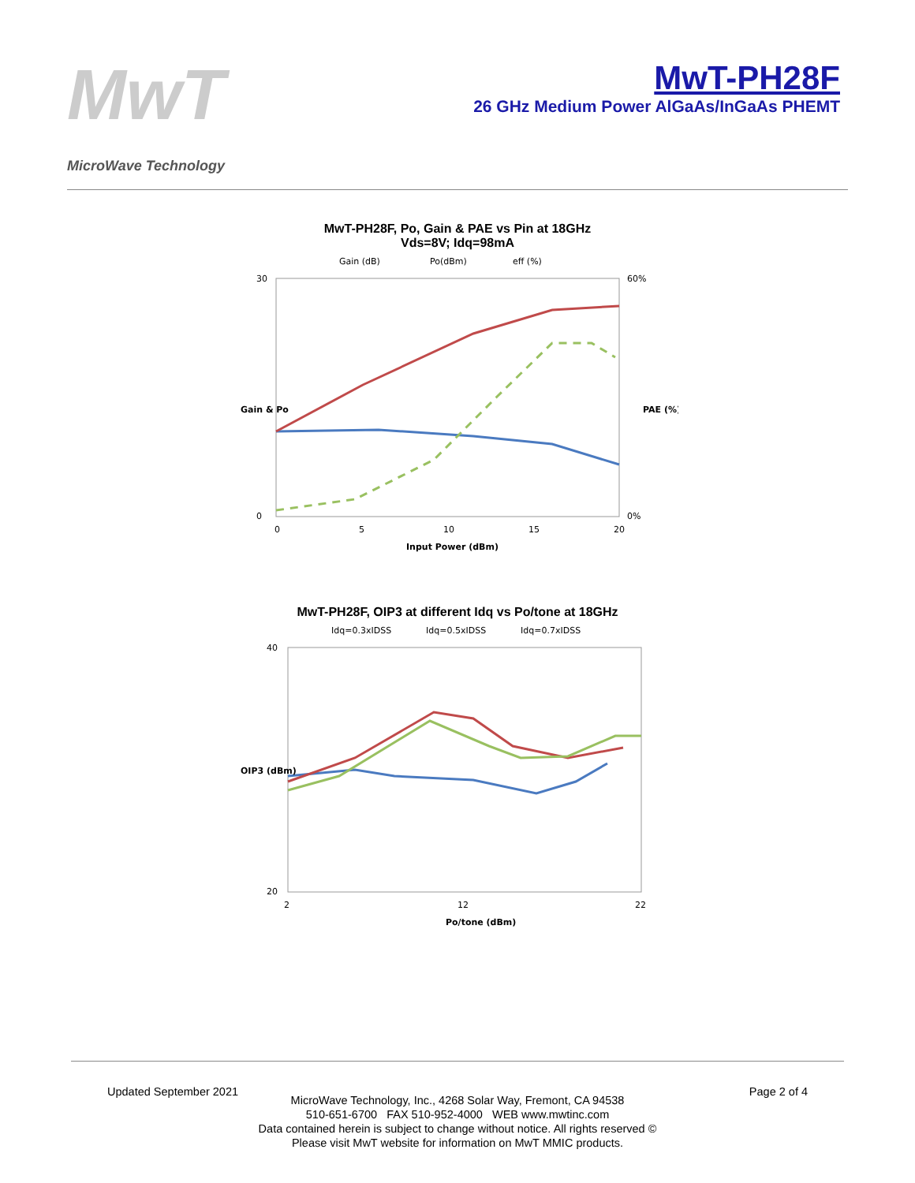MwT
MicroWave Technology
MwT-PH28F
26 GHz Medium Power AlGaAs/InGaAs PHEMT
MwT-PH28F, Po, Gain & PAE vs Pin at 18GHz
Vds=8V; Idq=98mA
Gain (dB)
Po(dBm)
eff (%)
30
0
60%
0%
0
5
10
15
20
Input Power (dBm)
Gain & Po
PAE (%)
MwT-PH28F, OIP3 at different Idq vs Po/tone at 18GHz
Idq=0.3xIDSS
Idq=0.5xIDSS
Idq=0.7xIDSS
40
20
2
12
22
Po/tone (dBm)
OIP3 (dBm)
Updated September 2021 Page 2 of 4
MicroWave Technology, Inc., 4268 Solar Way, Fremont, CA 94538
510-651-6700 FAX 510-952-4000 WEB www.mwtinc.com
Data contained herein is subject to change without notice. All rights reserved ©
Please visit MwT website for information on MwT MMIC products.